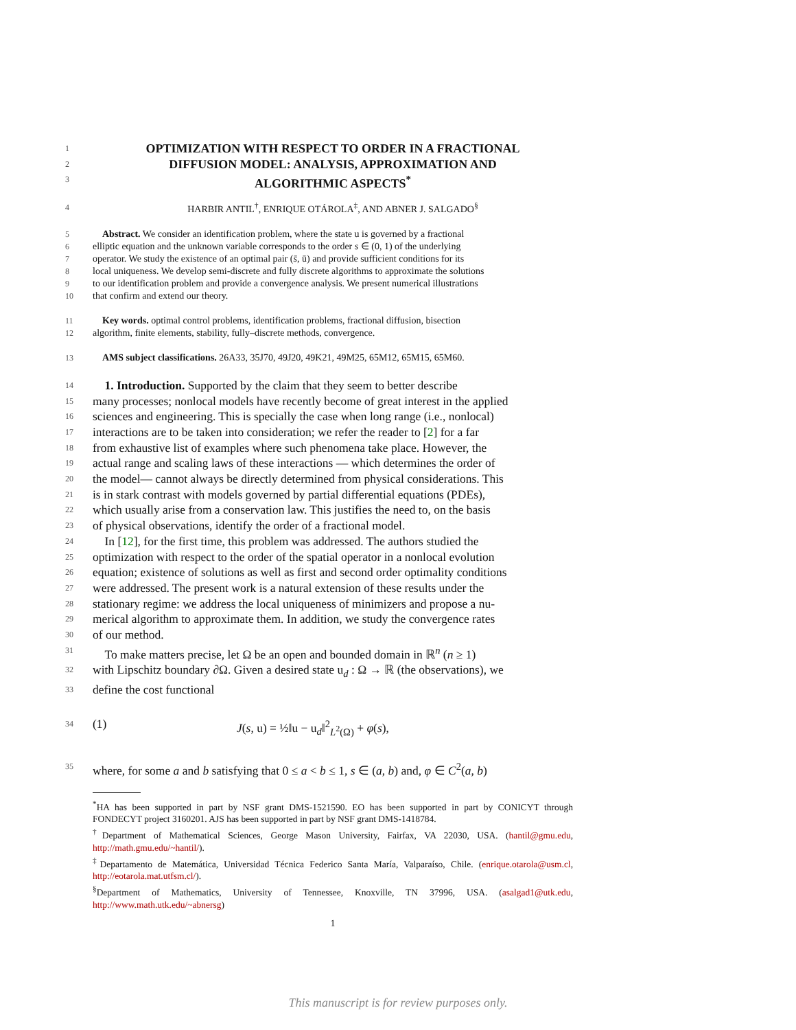1 OPTIMIZATION WITH RESPECT TO ORDER IN A FRACTIONAL
2 DIFFUSION MODEL: ANALYSIS, APPROXIMATION AND
3 ALGORITHMIC ASPECTS<sup>*</sup>
4 HARBIR ANTIL<sup>†</sup>, ENRIQUE OTÁROLA<sup>‡</sup>, AND ABNER J. SALGADO<sup>§</sup>
5 Abstract. We consider an identification problem, where the state u is governed by a fractional
6 elliptic equation and the unknown variable corresponds to the order s ∈ (0, 1) of the underlying
7 operator. We study the existence of an optimal pair (s̄, ū) and provide sufficient conditions for its
8 local uniqueness. We develop semi-discrete and fully discrete algorithms to approximate the solutions
9 to our identification problem and provide a convergence analysis. We present numerical illustrations
10 that confirm and extend our theory.
11 Key words. optimal control problems, identification problems, fractional diffusion, bisection
12 algorithm, finite elements, stability, fully–discrete methods, convergence.
13 AMS subject classifications. 26A33, 35J70, 49J20, 49K21, 49M25, 65M12, 65M15, 65M60.
14 1. Introduction. Supported by the claim that they seem to better describe
15 many processes; nonlocal models have recently become of great interest in the applied
16 sciences and engineering. This is specially the case when long range (i.e., nonlocal)
17 interactions are to be taken into consideration; we refer the reader to [2] for a far
18 from exhaustive list of examples where such phenomena take place. However, the
19 actual range and scaling laws of these interactions — which determines the order of
20 the model— cannot always be directly determined from physical considerations. This
21 is in stark contrast with models governed by partial differential equations (PDEs),
22 which usually arise from a conservation law. This justifies the need to, on the basis
23 of physical observations, identify the order of a fractional model.
24 In [12], for the first time, this problem was addressed. The authors studied the
25 optimization with respect to the order of the spatial operator in a nonlocal evolution
26 equation; existence of solutions as well as first and second order optimality conditions
27 were addressed. The present work is a natural extension of these results under the
28 stationary regime: we address the local uniqueness of minimizers and propose a nu-
29 merical algorithm to approximate them. In addition, we study the convergence rates
30 of our method.
31 To make matters precise, let Ω be an open and bounded domain in ℝ<sup>n</sup> (n ≥ 1)
32 with Lipschitz boundary ∂Ω. Given a desired state u<sub>d</sub> : Ω → ℝ (the observations), we
33 define the cost functional
34 (1) J(s, u) = ½‖u − u<sub>d</sub>‖<sup>2</sup><sub>L<sup>2</sup>(Ω)</sub> + φ(s),
35 where, for some a and b satisfying that 0 ≤ a < b ≤ 1, s ∈ (a, b) and, φ ∈ C<sup>2</sup>(a, b)
<sup>*</sup> HA has been supported in part by NSF grant DMS-1521590. EO has been supported in part by CONICYT through FONDECYT project 3160201. AJS has been supported in part by NSF grant DMS-1418784.
<sup>†</sup> Department of Mathematical Sciences, George Mason University, Fairfax, VA 22030, USA. (hantil@gmu.edu, http://math.gmu.edu/~hantil/).
<sup>‡</sup> Departamento de Matemática, Universidad Técnica Federico Santa María, Valparaíso, Chile. (enrique.otarola@usm.cl, http://eotarola.mat.utfsm.cl/).
<sup>§</sup> Department of Mathematics, University of Tennessee, Knoxville, TN 37996, USA. (asalgad1@utk.edu, http://www.math.utk.edu/~abnersg)
1
This manuscript is for review purposes only.